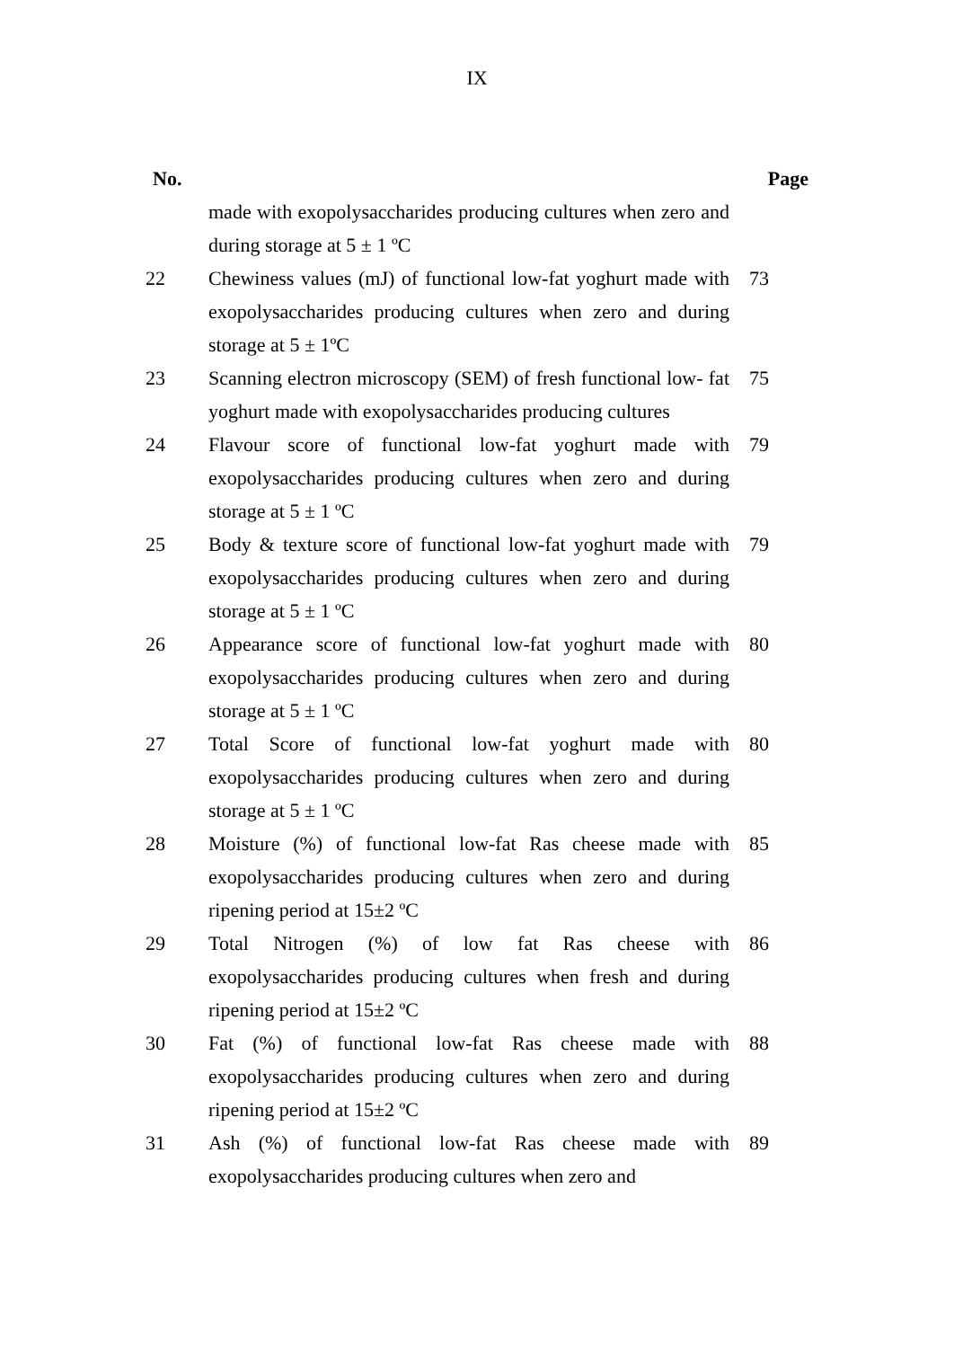IX
| No. | | Page |
| --- | --- | --- |
| | made with exopolysaccharides producing cultures when zero and during storage at 5 ± 1 ºC | |
| 22 | Chewiness values (mJ) of functional low-fat yoghurt made with exopolysaccharides producing cultures when zero and during storage at 5 ± 1ºC | 73 |
| 23 | Scanning electron microscopy (SEM) of fresh functional low- fat yoghurt made with exopolysaccharides producing cultures | 75 |
| 24 | Flavour score of functional low-fat yoghurt made with exopolysaccharides producing cultures when zero and during storage at 5 ± 1 ºC | 79 |
| 25 | Body & texture score of functional low-fat yoghurt made with exopolysaccharides producing cultures when zero and during storage at 5 ± 1 ºC | 79 |
| 26 | Appearance score of functional low-fat yoghurt made with exopolysaccharides producing cultures when zero and during storage at 5 ± 1 ºC | 80 |
| 27 | Total Score of functional low-fat yoghurt made with exopolysaccharides producing cultures when zero and during storage at 5 ± 1 ºC | 80 |
| 28 | Moisture (%) of functional low-fat Ras cheese made with exopolysaccharides producing cultures when zero and during ripening period at 15±2 ºC | 85 |
| 29 | Total Nitrogen (%) of low fat Ras cheese with exopolysaccharides producing cultures when fresh and during ripening period at 15±2 ºC | 86 |
| 30 | Fat (%) of functional low-fat Ras cheese made with exopolysaccharides producing cultures when zero and during ripening period at 15±2 ºC | 88 |
| 31 | Ash (%) of functional low-fat Ras cheese made with exopolysaccharides producing cultures when zero and | 89 |